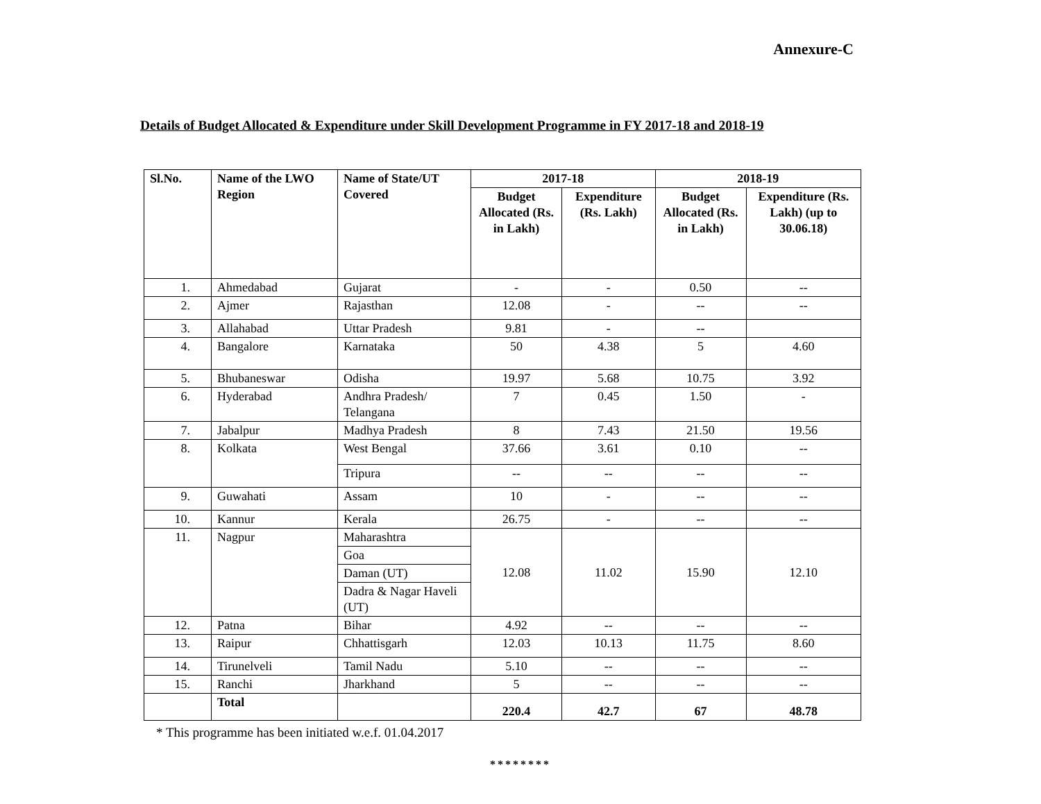Annexure-C
Details of Budget Allocated & Expenditure under Skill Development Programme in FY 2017-18 and 2018-19
| Sl.No. | Name of the LWO Region | Name of State/UT Covered | 2017-18 | | 2018-19 | |
| --- | --- | --- | --- | --- | --- | --- |
| | | | Budget Allocated (Rs. in Lakh) | Expenditure (Rs. Lakh) | Budget Allocated (Rs. in Lakh) | Expenditure (Rs. Lakh) (up to 30.06.18) |
| 1. | Ahmedabad | Gujarat | - | - | 0.50 | -- |
| 2. | Ajmer | Rajasthan | 12.08 | - | -- | -- |
| 3. | Allahabad | Uttar Pradesh | 9.81 | - | -- | |
| 4. | Bangalore | Karnataka | 50 | 4.38 | 5 | 4.60 |
| 5. | Bhubaneswar | Odisha | 19.97 | 5.68 | 10.75 | 3.92 |
| 6. | Hyderabad | Andhra Pradesh/ Telangana | 7 | 0.45 | 1.50 | - |
| 7. | Jabalpur | Madhya Pradesh | 8 | 7.43 | 21.50 | 19.56 |
| 8. | Kolkata | West Bengal | 37.66 | 3.61 | 0.10 | -- |
| | | Tripura | -- | -- | -- | -- |
| 9. | Guwahati | Assam | 10 | - | -- | -- |
| 10. | Kannur | Kerala | 26.75 | - | -- | -- |
| 11. | Nagpur | Maharashtra | 12.08 | 11.02 | 15.90 | 12.10 |
| | | Goa | | | | |
| | | Daman (UT) | | | | |
| | | Dadra & Nagar Haveli (UT) | | | | |
| 12. | Patna | Bihar | 4.92 | -- | -- | -- |
| 13. | Raipur | Chhattisgarh | 12.03 | 10.13 | 11.75 | 8.60 |
| 14. | Tirunelveli | Tamil Nadu | 5.10 | -- | -- | -- |
| 15. | Ranchi | Jharkhand | 5 | -- | -- | -- |
| | Total | | 220.4 | 42.7 | 67 | 48.78 |
* This programme has been initiated w.e.f. 01.04.2017
********